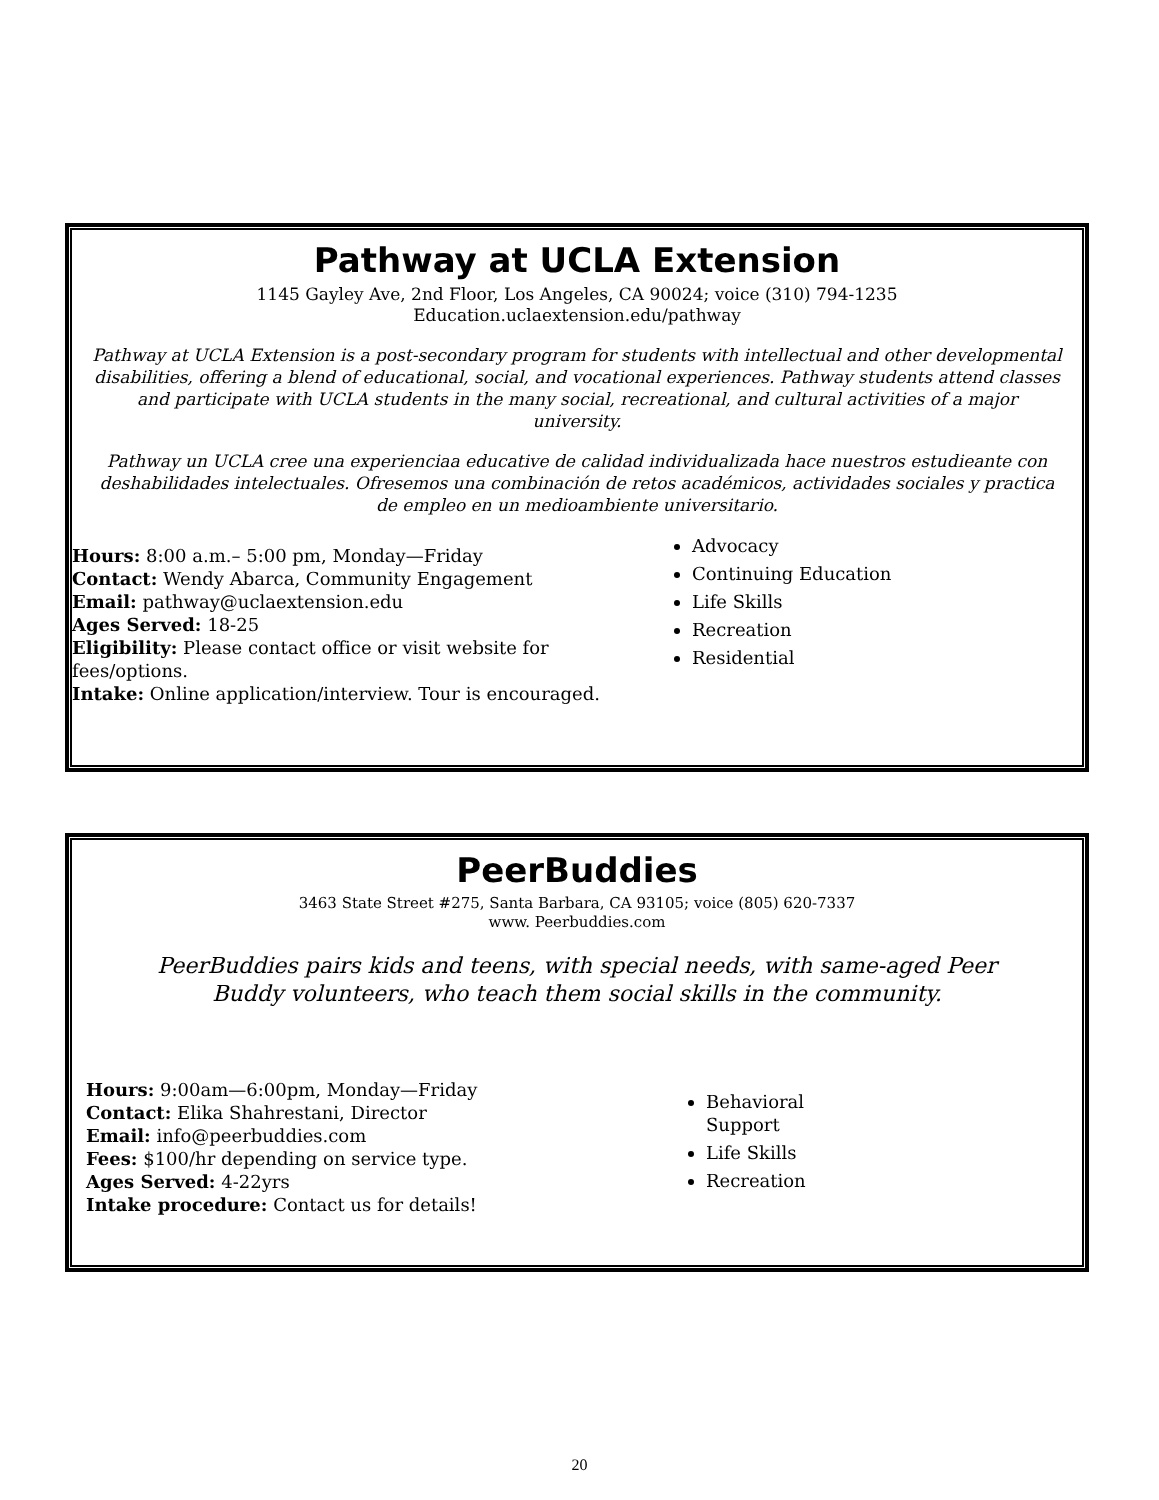Pathway at UCLA Extension
1145 Gayley Ave, 2nd Floor, Los Angeles, CA 90024; voice (310) 794-1235
Education.uclaextension.edu/pathway
Pathway at UCLA Extension is a post-secondary program for students with intellectual and other developmental disabilities, offering a blend of educational, social, and vocational experiences. Pathway students attend classes and participate with UCLA students in the many social, recreational, and cultural activities of a major university.
Pathway un UCLA cree una experienciaa educative de calidad individualizada hace nuestros estudieante con deshabilidades intelectuales. Ofresemos una combinación de retos académicos, actividades sociales y practica de empleo en un medioambiente universitario.
Hours: 8:00 a.m.– 5:00 pm, Monday—Friday
Contact: Wendy Abarca, Community Engagement
Email: pathway@uclaextension.edu
Ages Served: 18-25
Eligibility: Please contact office or visit website for fees/options.
Intake: Online application/interview. Tour is encouraged.
Advocacy
Continuing Education
Life Skills
Recreation
Residential
PeerBuddies
3463 State Street #275, Santa Barbara, CA 93105; voice (805) 620-7337
www. Peerbuddies.com
PeerBuddies pairs kids and teens, with special needs, with same-aged Peer Buddy volunteers, who teach them social skills in the community.
Hours: 9:00am—6:00pm, Monday—Friday
Contact: Elika Shahrestani, Director
Email: info@peerbuddies.com
Fees: $100/hr depending on service type.
Ages Served: 4-22yrs
Intake procedure: Contact us for details!
Behavioral
Support
Life Skills
Recreation
20